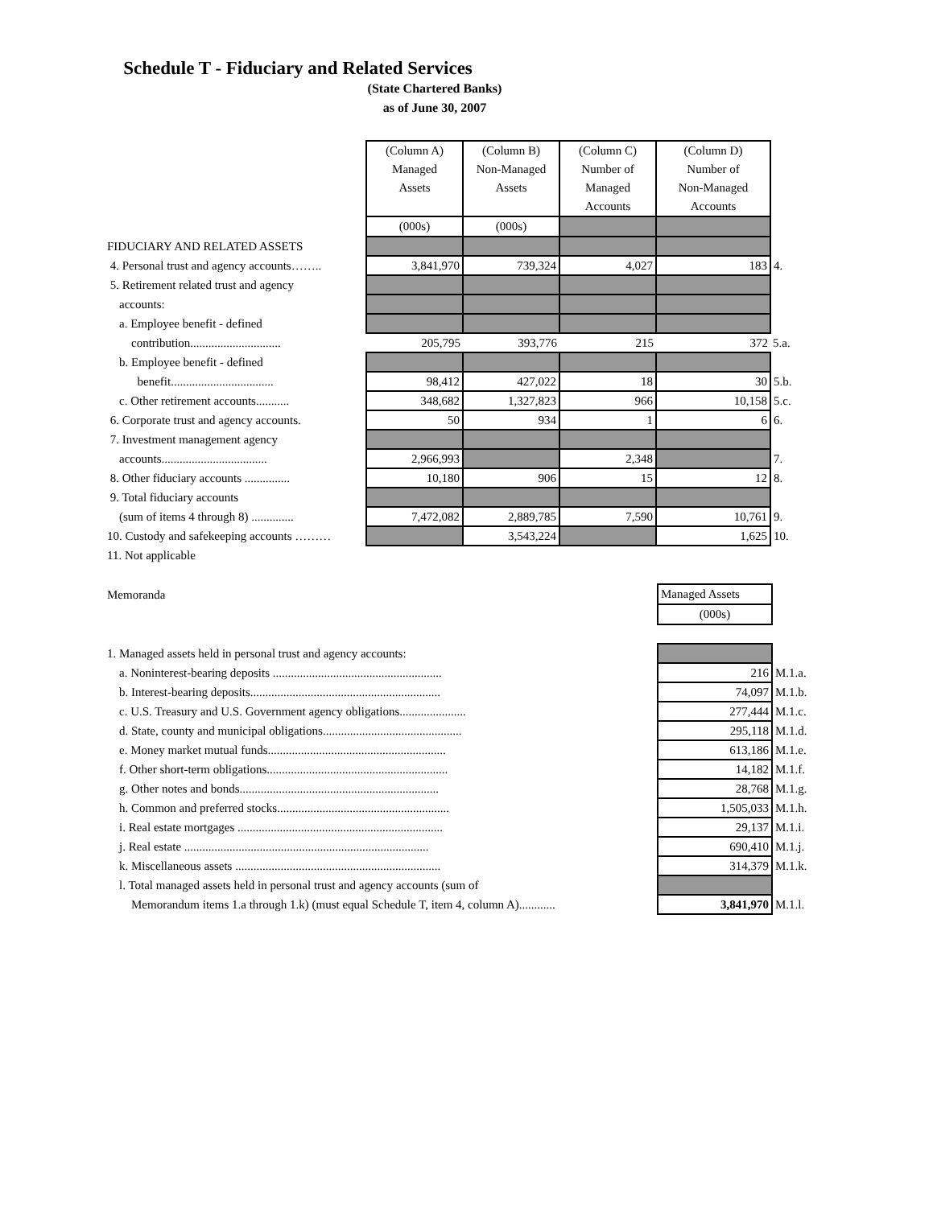Schedule T - Fiduciary and Related Services
(State Chartered Banks)
as of June 30, 2007
| | (Column A) Managed Assets | (Column B) Non-Managed Assets | (Column C) Number of Managed Accounts | (Column D) Number of Non-Managed Accounts | |
| | (000s) | (000s) | | | |
| FIDUCIARY AND RELATED ASSETS | | | | | |
| 4. Personal trust and agency accounts…….. | 3,841,970 | 739,324 | 4,027 | 183 | 4. |
| 5. Retirement related trust and agency | | | | | |
| accounts: | | | | | |
| a. Employee benefit - defined | | | | | |
| contribution.............................. | 205,795 | 393,776 | 215 | 372 | 5.a. |
| b. Employee benefit - defined | | | | | |
| benefit.................................. | 98,412 | 427,022 | 18 | 30 | 5.b. |
| c. Other retirement accounts........... | 348,682 | 1,327,823 | 966 | 10,158 | 5.c. |
| 6. Corporate trust and agency accounts. | 50 | 934 | 1 | 6 | 6. |
| 7. Investment management agency | | | | | |
| accounts................................... | 2,966,993 | | 2,348 | | 7. |
| 8. Other fiduciary accounts ............... | 10,180 | 906 | 15 | 12 | 8. |
| 9. Total fiduciary accounts | | | | | |
| (sum of items 4 through 8) .............. | 7,472,082 | 2,889,785 | 7,590 | 10,761 | 9. |
| 10. Custody and safekeeping accounts ……… | | 3,543,224 | | 1,625 | 10. |
| 11. Not applicable | | | | | |
| Memoranda | Managed Assets | |
| | (000s) | |
| 1. Managed assets held in personal trust and agency accounts: | | |
| a. Noninterest-bearing deposits ........................................................ | 216 | M.1.a. |
| b. Interest-bearing deposits............................................................... | 74,097 | M.1.b. |
| c. U.S. Treasury and U.S. Government agency obligations...................... | 277,444 | M.1.c. |
| d. State, county and municipal obligations.............................................. | 295,118 | M.1.d. |
| e. Money market mutual funds........................................................... | 613,186 | M.1.e. |
| f. Other short-term obligations............................................................ | 14,182 | M.1.f. |
| g. Other notes and bonds.................................................................. | 28,768 | M.1.g. |
| h. Common and preferred stocks......................................................... | 1,505,033 | M.1.h. |
| i. Real estate mortgages .................................................................... | 29,137 | M.1.i. |
| j. Real estate ................................................................................. | 690,410 | M.1.j. |
| k. Miscellaneous assets .................................................................... | 314,379 | M.1.k. |
| l. Total managed assets held in personal trust and agency accounts (sum of | | |
| Memorandum items 1.a through 1.k) (must equal Schedule T, item 4, column A)............ | 3,841,970 | M.1.l. |